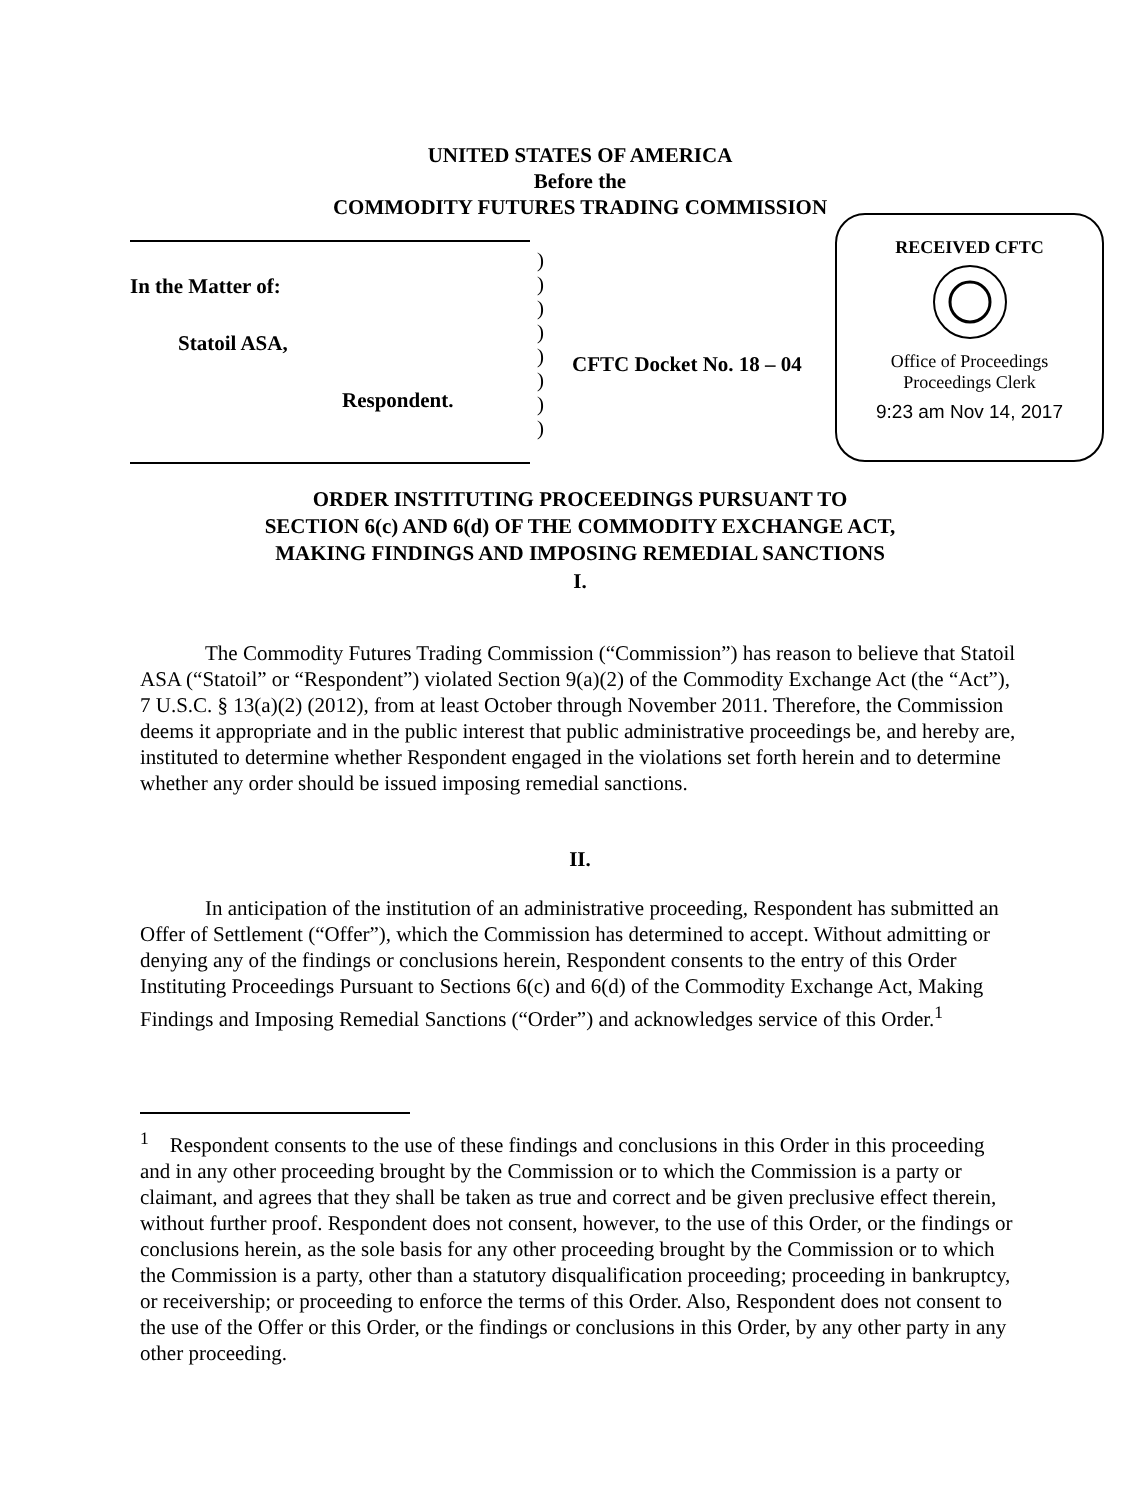UNITED STATES OF AMERICA
Before the
COMMODITY FUTURES TRADING COMMISSION
In the Matter of:
Statoil ASA,
Respondent.
)
)
)
)
)
)
)
)
CFTC Docket No. 18 – 04
RECEIVED CFTC
Office of Proceedings
Proceedings Clerk
9:23 am Nov 14, 2017
ORDER INSTITUTING PROCEEDINGS PURSUANT TO
SECTION 6(c) AND 6(d) OF THE COMMODITY EXCHANGE ACT,
MAKING FINDINGS AND IMPOSING REMEDIAL SANCTIONS
I.
The Commodity Futures Trading Commission (“Commission”) has reason to believe that Statoil ASA (“Statoil” or “Respondent”) violated Section 9(a)(2) of the Commodity Exchange Act (the “Act”), 7 U.S.C. § 13(a)(2) (2012), from at least October through November 2011. Therefore, the Commission deems it appropriate and in the public interest that public administrative proceedings be, and hereby are, instituted to determine whether Respondent engaged in the violations set forth herein and to determine whether any order should be issued imposing remedial sanctions.
II.
In anticipation of the institution of an administrative proceeding, Respondent has submitted an Offer of Settlement (“Offer”), which the Commission has determined to accept. Without admitting or denying any of the findings or conclusions herein, Respondent consents to the entry of this Order Instituting Proceedings Pursuant to Sections 6(c) and 6(d) of the Commodity Exchange Act, Making Findings and Imposing Remedial Sanctions (“Order”) and acknowledges service of this Order.<sup>1</sup>
<sup>1</sup> Respondent consents to the use of these findings and conclusions in this Order in this proceeding and in any other proceeding brought by the Commission or to which the Commission is a party or claimant, and agrees that they shall be taken as true and correct and be given preclusive effect therein, without further proof. Respondent does not consent, however, to the use of this Order, or the findings or conclusions herein, as the sole basis for any other proceeding brought by the Commission or to which the Commission is a party, other than a statutory disqualification proceeding; proceeding in bankruptcy, or receivership; or proceeding to enforce the terms of this Order. Also, Respondent does not consent to the use of the Offer or this Order, or the findings or conclusions in this Order, by any other party in any other proceeding.